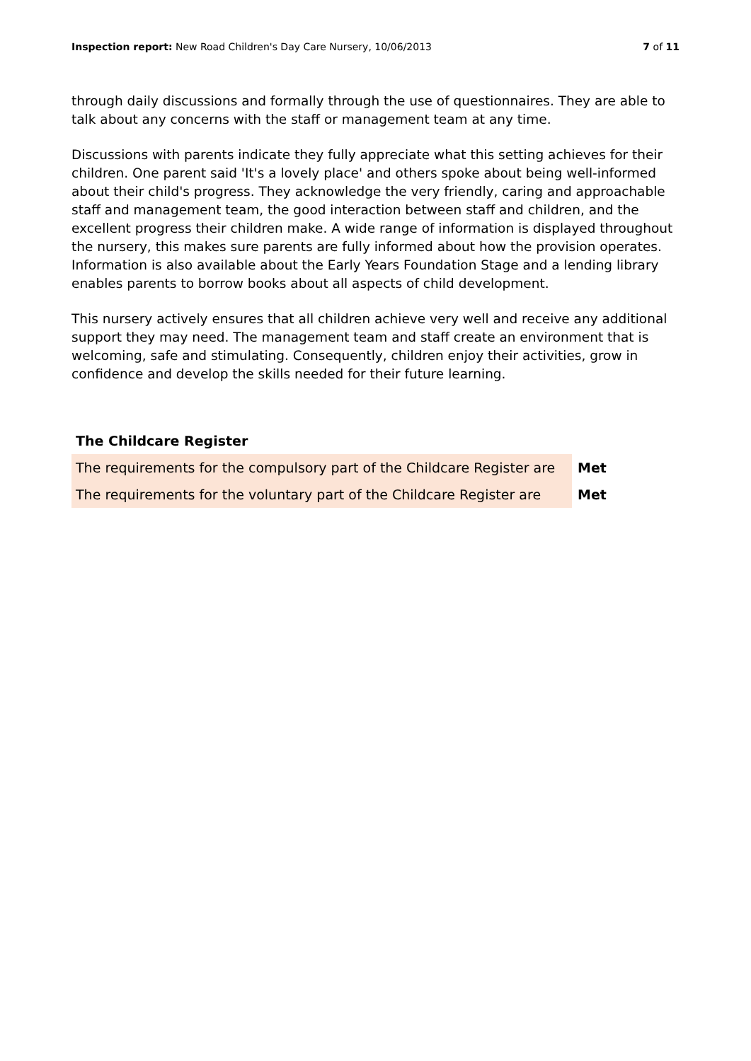Inspection report: New Road Children's Day Care Nursery, 10/06/2013
7 of 11
through daily discussions and formally through the use of questionnaires. They are able to talk about any concerns with the staff or management team at any time.
Discussions with parents indicate they fully appreciate what this setting achieves for their children. One parent said 'It's a lovely place' and others spoke about being well-informed about their child's progress. They acknowledge the very friendly, caring and approachable staff and management team, the good interaction between staff and children, and the excellent progress their children make. A wide range of information is displayed throughout the nursery, this makes sure parents are fully informed about how the provision operates. Information is also available about the Early Years Foundation Stage and a lending library enables parents to borrow books about all aspects of child development.
This nursery actively ensures that all children achieve very well and receive any additional support they may need. The management team and staff create an environment that is welcoming, safe and stimulating. Consequently, children enjoy their activities, grow in confidence and develop the skills needed for their future learning.
The Childcare Register
| The requirements for the compulsory part of the Childcare Register are | Met |
| The requirements for the voluntary part of the Childcare Register are | Met |